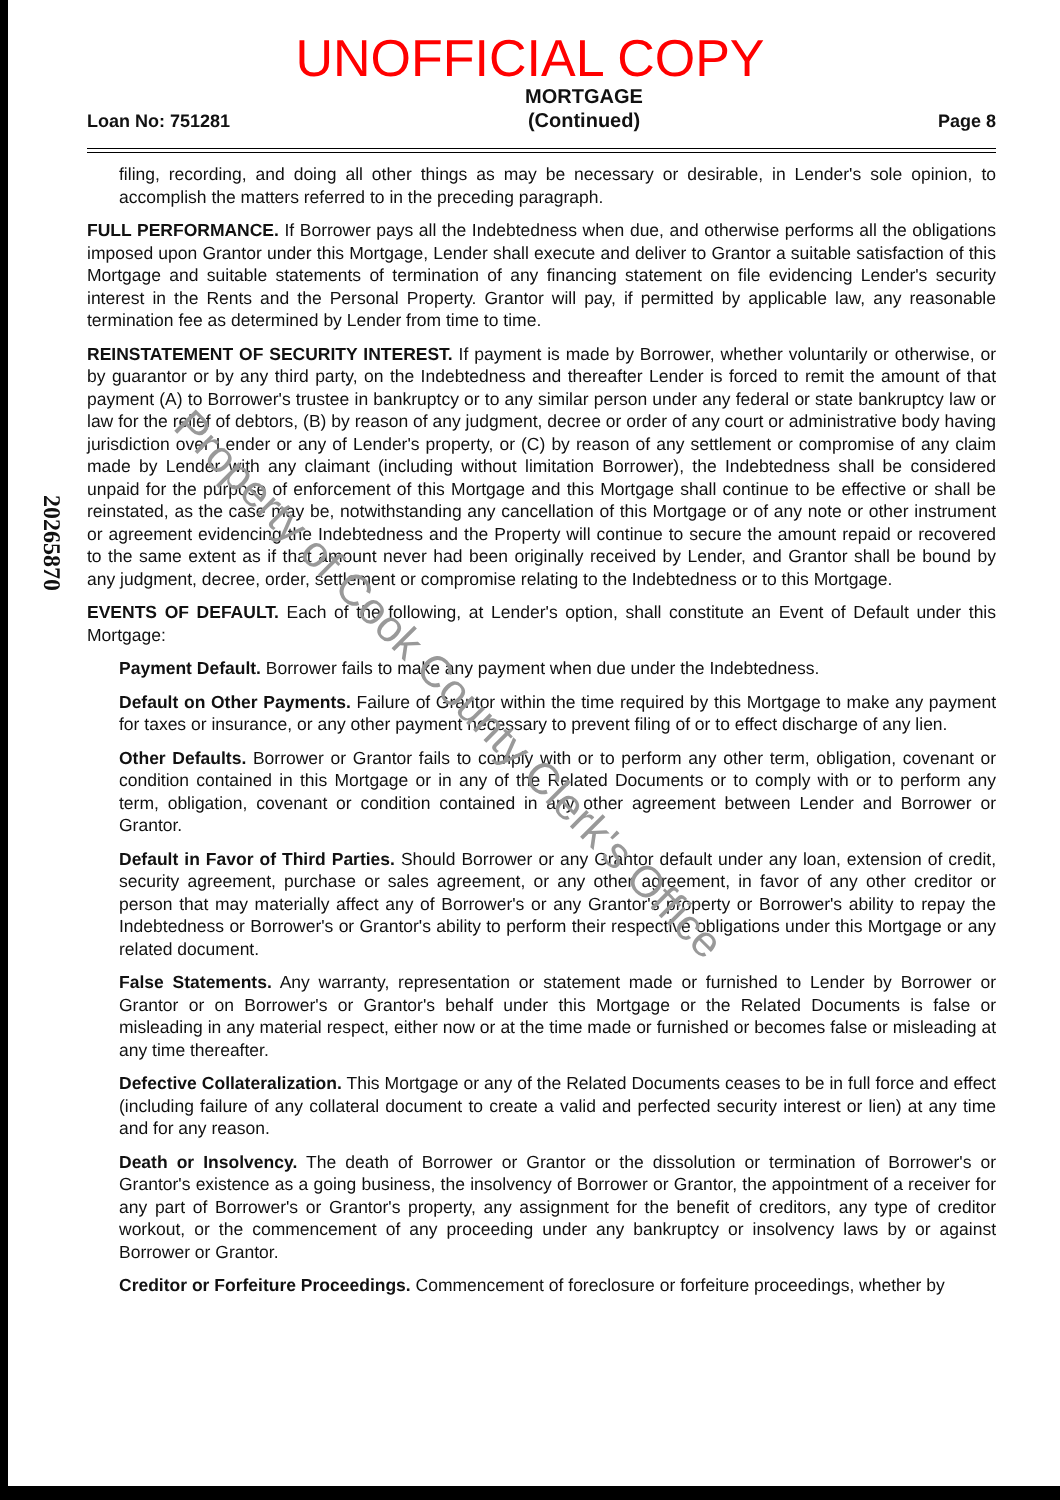20265870
UNOFFICIAL COPY
Loan No: 751281 MORTGAGE
(Continued) Page 8
filing, recording, and doing all other things as may be necessary or desirable, in Lender's sole opinion, to accomplish the matters referred to in the preceding paragraph.
FULL PERFORMANCE. If Borrower pays all the Indebtedness when due, and otherwise performs all the obligations imposed upon Grantor under this Mortgage, Lender shall execute and deliver to Grantor a suitable satisfaction of this Mortgage and suitable statements of termination of any financing statement on file evidencing Lender's security interest in the Rents and the Personal Property. Grantor will pay, if permitted by applicable law, any reasonable termination fee as determined by Lender from time to time.
REINSTATEMENT OF SECURITY INTEREST. If payment is made by Borrower, whether voluntarily or otherwise, or by guarantor or by any third party, on the Indebtedness and thereafter Lender is forced to remit the amount of that payment (A) to Borrower's trustee in bankruptcy or to any similar person under any federal or state bankruptcy law or law for the relief of debtors, (B) by reason of any judgment, decree or order of any court or administrative body having jurisdiction over Lender or any of Lender's property, or (C) by reason of any settlement or compromise of any claim made by Lender with any claimant (including without limitation Borrower), the Indebtedness shall be considered unpaid for the purpose of enforcement of this Mortgage and this Mortgage shall continue to be effective or shall be reinstated, as the case may be, notwithstanding any cancellation of this Mortgage or of any note or other instrument or agreement evidencing the Indebtedness and the Property will continue to secure the amount repaid or recovered to the same extent as if that amount never had been originally received by Lender, and Grantor shall be bound by any judgment, decree, order, settlement or compromise relating to the Indebtedness or to this Mortgage.
EVENTS OF DEFAULT. Each of the following, at Lender's option, shall constitute an Event of Default under this Mortgage:
Payment Default. Borrower fails to make any payment when due under the Indebtedness.
Default on Other Payments. Failure of Grantor within the time required by this Mortgage to make any payment for taxes or insurance, or any other payment necessary to prevent filing of or to effect discharge of any lien.
Other Defaults. Borrower or Grantor fails to comply with or to perform any other term, obligation, covenant or condition contained in this Mortgage or in any of the Related Documents or to comply with or to perform any term, obligation, covenant or condition contained in any other agreement between Lender and Borrower or Grantor.
Default in Favor of Third Parties. Should Borrower or any Grantor default under any loan, extension of credit, security agreement, purchase or sales agreement, or any other agreement, in favor of any other creditor or person that may materially affect any of Borrower's or any Grantor's property or Borrower's ability to repay the Indebtedness or Borrower's or Grantor's ability to perform their respective obligations under this Mortgage or any related document.
False Statements. Any warranty, representation or statement made or furnished to Lender by Borrower or Grantor or on Borrower's or Grantor's behalf under this Mortgage or the Related Documents is false or misleading in any material respect, either now or at the time made or furnished or becomes false or misleading at any time thereafter.
Defective Collateralization. This Mortgage or any of the Related Documents ceases to be in full force and effect (including failure of any collateral document to create a valid and perfected security interest or lien) at any time and for any reason.
Death or Insolvency. The death of Borrower or Grantor or the dissolution or termination of Borrower's or Grantor's existence as a going business, the insolvency of Borrower or Grantor, the appointment of a receiver for any part of Borrower's or Grantor's property, any assignment for the benefit of creditors, any type of creditor workout, or the commencement of any proceeding under any bankruptcy or insolvency laws by or against Borrower or Grantor.
Creditor or Forfeiture Proceedings. Commencement of foreclosure or forfeiture proceedings, whether by
Property of Cook County Clerk's Office